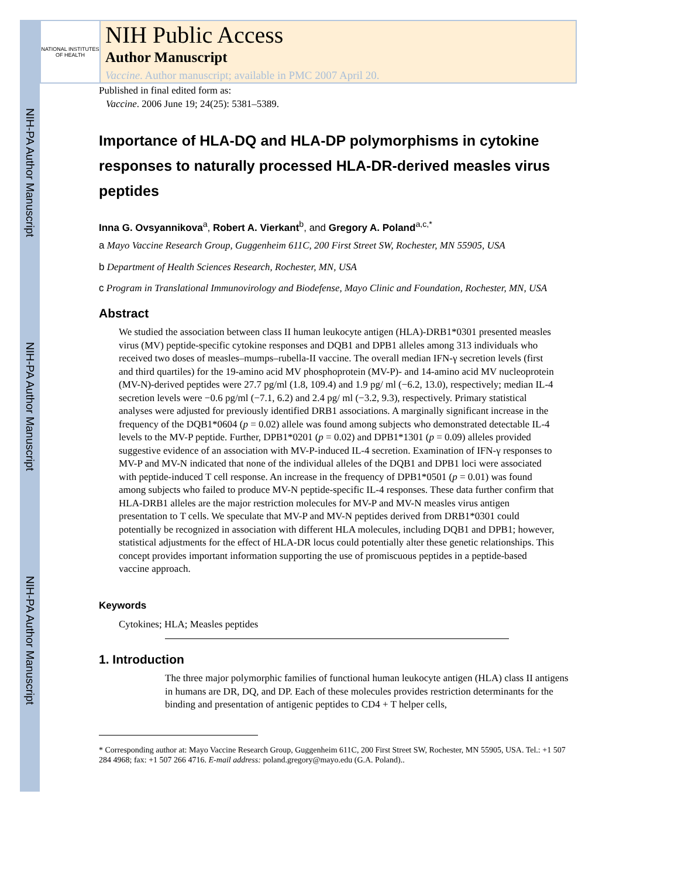NIH-PA Author Manuscript
NIH-PA Author Manuscript
NIH-PA Author Manuscript
NATIONAL INSTITUTES OF HEALTH
NIH Public Access
Author Manuscript
Vaccine. Author manuscript; available in PMC 2007 April 20.
Published in final edited form as:
Vaccine. 2006 June 19; 24(25): 5381–5389.
Importance of HLA-DQ and HLA-DP polymorphisms in cytokine responses to naturally processed HLA-DR-derived measles virus peptides
Inna G. Ovsyannikova<sup>a</sup>, Robert A. Vierkant<sup>b</sup>, and Gregory A. Poland<sup>a,c,*</sup>
a Mayo Vaccine Research Group, Guggenheim 611C, 200 First Street SW, Rochester, MN 55905, USA
b Department of Health Sciences Research, Rochester, MN, USA
c Program in Translational Immunovirology and Biodefense, Mayo Clinic and Foundation, Rochester, MN, USA
Abstract
We studied the association between class II human leukocyte antigen (HLA)-DRB1*0301 presented measles virus (MV) peptide-specific cytokine responses and DQB1 and DPB1 alleles among 313 individuals who received two doses of measles–mumps–rubella-II vaccine. The overall median IFN-γ secretion levels (first and third quartiles) for the 19-amino acid MV phosphoprotein (MV-P)- and 14-amino acid MV nucleoprotein (MV-N)-derived peptides were 27.7 pg/ml (1.8, 109.4) and 1.9 pg/ ml (−6.2, 13.0), respectively; median IL-4 secretion levels were −0.6 pg/ml (−7.1, 6.2) and 2.4 pg/ ml (−3.2, 9.3), respectively. Primary statistical analyses were adjusted for previously identified DRB1 associations. A marginally significant increase in the frequency of the DQB1*0604 (p = 0.02) allele was found among subjects who demonstrated detectable IL-4 levels to the MV-P peptide. Further, DPB1*0201 (p = 0.02) and DPB1*1301 (p = 0.09) alleles provided suggestive evidence of an association with MV-P-induced IL-4 secretion. Examination of IFN-γ responses to MV-P and MV-N indicated that none of the individual alleles of the DQB1 and DPB1 loci were associated with peptide-induced T cell response. An increase in the frequency of DPB1*0501 (p = 0.01) was found among subjects who failed to produce MV-N peptide-specific IL-4 responses. These data further confirm that HLA-DRB1 alleles are the major restriction molecules for MV-P and MV-N measles virus antigen presentation to T cells. We speculate that MV-P and MV-N peptides derived from DRB1*0301 could potentially be recognized in association with different HLA molecules, including DQB1 and DPB1; however, statistical adjustments for the effect of HLA-DR locus could potentially alter these genetic relationships. This concept provides important information supporting the use of promiscuous peptides in a peptide-based vaccine approach.
Keywords
Cytokines; HLA; Measles peptides
1. Introduction
The three major polymorphic families of functional human leukocyte antigen (HLA) class II antigens in humans are DR, DQ, and DP. Each of these molecules provides restriction determinants for the binding and presentation of antigenic peptides to CD4 + T helper cells,
* Corresponding author at: Mayo Vaccine Research Group, Guggenheim 611C, 200 First Street SW, Rochester, MN 55905, USA. Tel.: +1 507 284 4968; fax: +1 507 266 4716. E-mail address: poland.gregory@mayo.edu (G.A. Poland)..